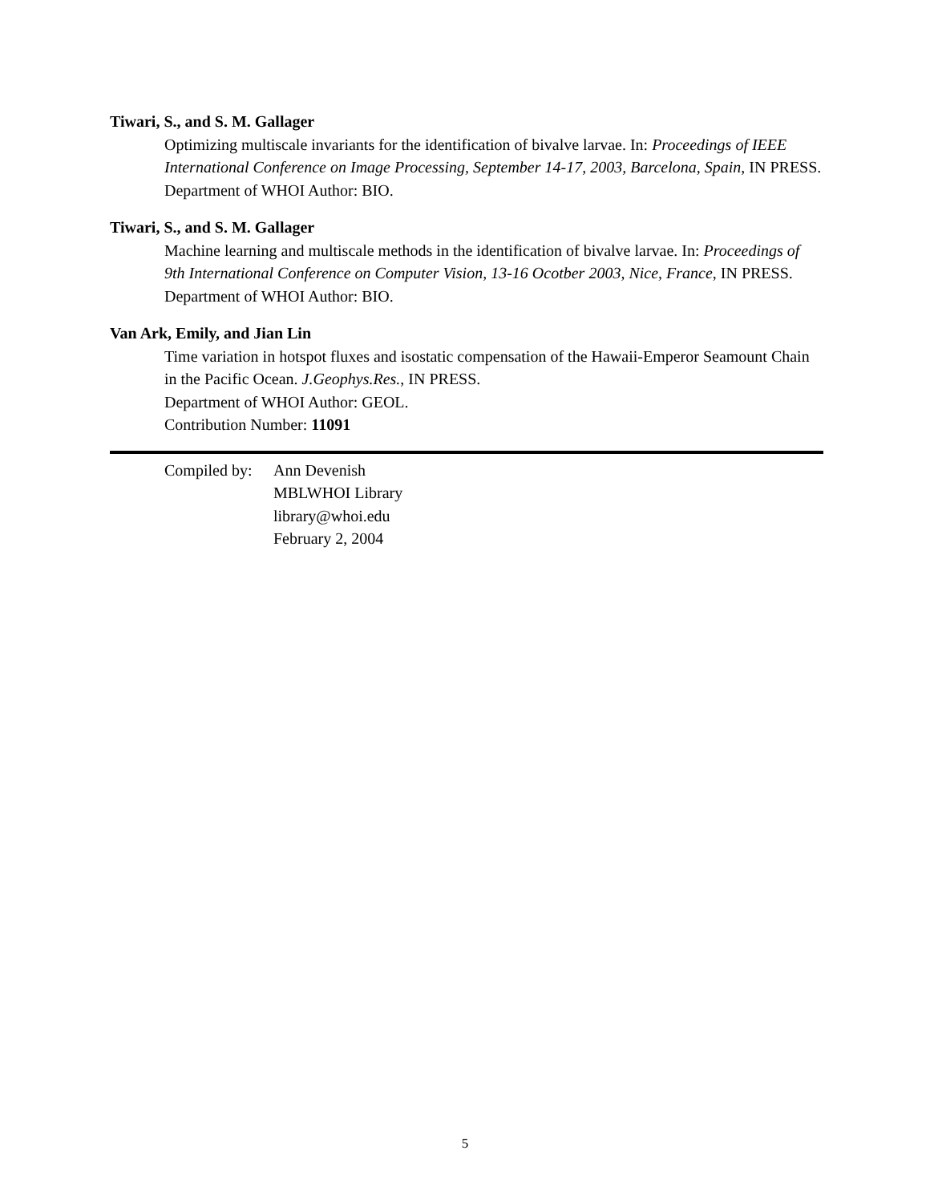Tiwari, S., and S. M. Gallager
Optimizing multiscale invariants for the identification of bivalve larvae. In: Proceedings of IEEE International Conference on Image Processing, September 14-17, 2003, Barcelona, Spain, IN PRESS.
Department of WHOI Author: BIO.
Tiwari, S., and S. M. Gallager
Machine learning and multiscale methods in the identification of bivalve larvae. In: Proceedings of 9th International Conference on Computer Vision, 13-16 Ocotber 2003, Nice, France, IN PRESS.
Department of WHOI Author: BIO.
Van Ark, Emily, and Jian Lin
Time variation in hotspot fluxes and isostatic compensation of the Hawaii-Emperor Seamount Chain in the Pacific Ocean. J.Geophys.Res., IN PRESS.
Department of WHOI Author: GEOL.
Contribution Number: 11091
Compiled by:
Ann Devenish
MBLWHOI Library
library@whoi.edu
February 2, 2004
5